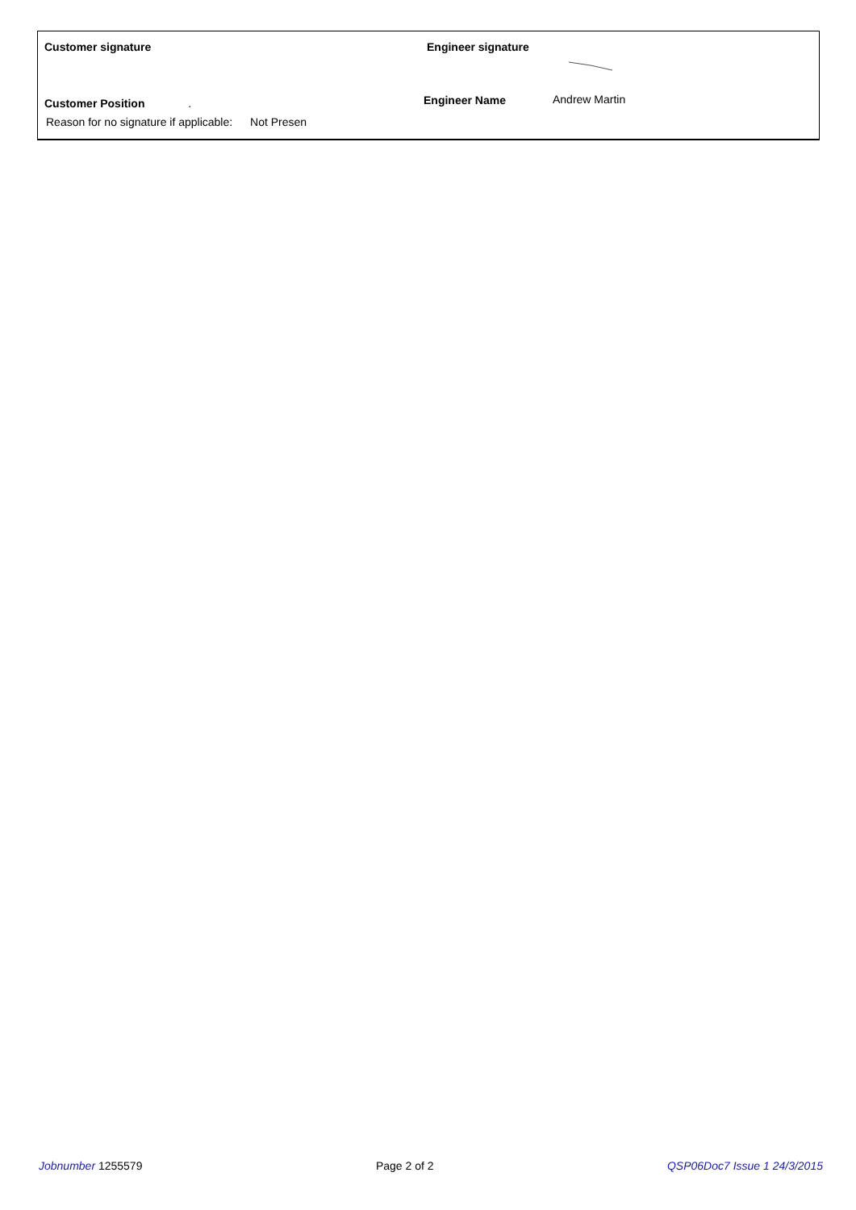Customer signature Engineer signature
Customer Position . Engineer Name Andrew Martin
Reason for no signature if applicable: Not Presen
Jobnumber 1255579 Page 2 of 2 QSP06Doc7 Issue 1 24/3/2015